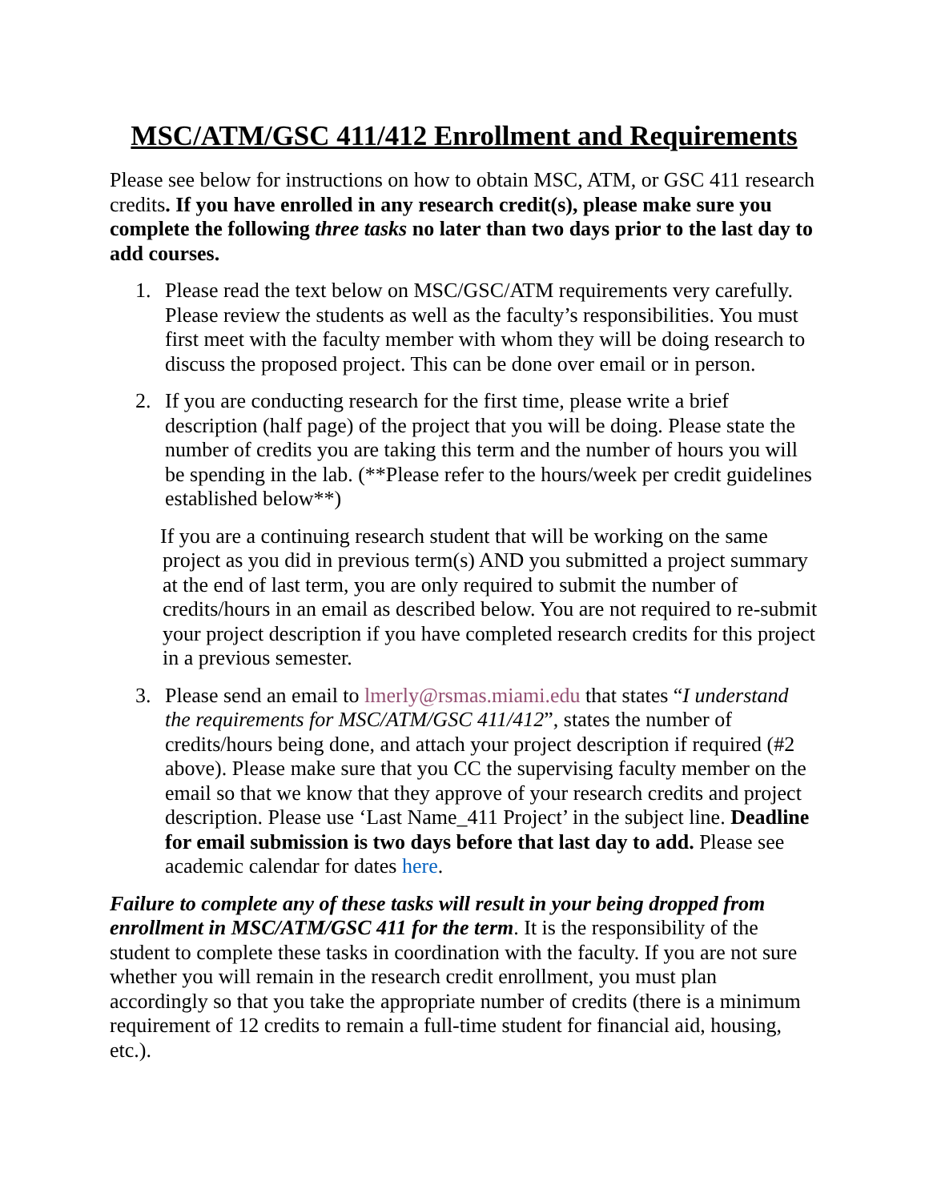MSC/ATM/GSC 411/412 Enrollment and Requirements
Please see below for instructions on how to obtain MSC, ATM, or GSC 411 research credits. If you have enrolled in any research credit(s), please make sure you complete the following three tasks no later than two days prior to the last day to add courses.
1. Please read the text below on MSC/GSC/ATM requirements very carefully. Please review the students as well as the faculty’s responsibilities. You must first meet with the faculty member with whom they will be doing research to discuss the proposed project. This can be done over email or in person.
2. If you are conducting research for the first time, please write a brief description (half page) of the project that you will be doing. Please state the number of credits you are taking this term and the number of hours you will be spending in the lab. (**Please refer to the hours/week per credit guidelines established below**)
If you are a continuing research student that will be working on the same project as you did in previous term(s) AND you submitted a project summary at the end of last term, you are only required to submit the number of credits/hours in an email as described below. You are not required to re-submit your project description if you have completed research credits for this project in a previous semester.
3. Please send an email to lmerly@rsmas.miami.edu that states “I understand the requirements for MSC/ATM/GSC 411/412”, states the number of credits/hours being done, and attach your project description if required (#2 above). Please make sure that you CC the supervising faculty member on the email so that we know that they approve of your research credits and project description. Please use ‘Last Name_411 Project’ in the subject line. Deadline for email submission is two days before that last day to add. Please see academic calendar for dates here.
Failure to complete any of these tasks will result in your being dropped from enrollment in MSC/ATM/GSC 411 for the term. It is the responsibility of the student to complete these tasks in coordination with the faculty. If you are not sure whether you will remain in the research credit enrollment, you must plan accordingly so that you take the appropriate number of credits (there is a minimum requirement of 12 credits to remain a full-time student for financial aid, housing, etc.).